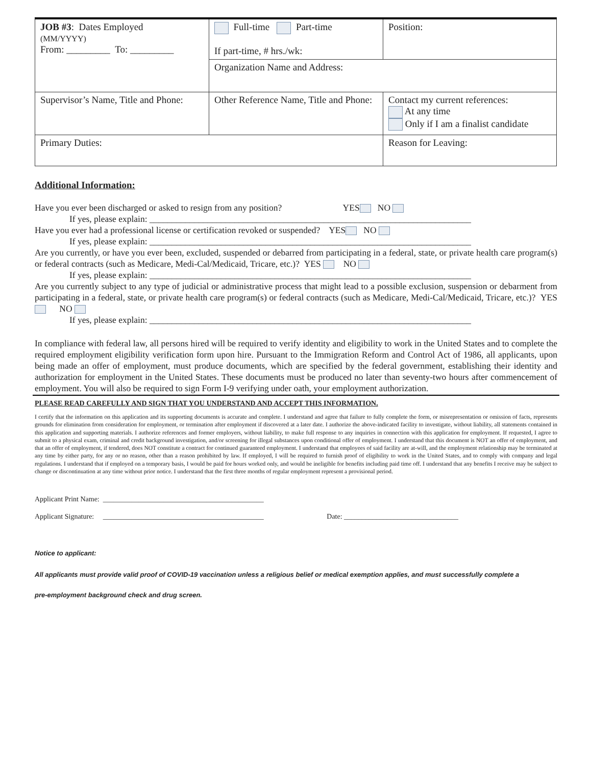| JOB #3 : Dates Employed (MM/YYYY) From: _________ To: _________ | Full-time Part-time If part-time, # hrs./wk: | Position: |
| | Organization Name and Address: | |
| Supervisor’s Name, Title and Phone: | Other Reference Name, Title and Phone: | Contact my current references: At any time Only if I am a finalist candidate |
| Primary Duties: | | Reason for Leaving: |
Additional Information:
Have you ever been discharged or asked to resign from any position? YES NO
If yes, please explain: ________________________________________________________________________
Have you ever had a professional license or certification revoked or suspended? YES NO
If yes, please explain: ________________________________________________________________________
Are you currently, or have you ever been, excluded, suspended or debarred from participating in a federal, state, or private health care program(s) or federal contracts (such as Medicare, Medi-Cal/Medicaid, Tricare, etc.)? YES NO
If yes, please explain: ________________________________________________________________________
Are you currently subject to any type of judicial or administrative process that might lead to a possible exclusion, suspension or debarment from participating in a federal, state, or private health care program(s) or federal contracts (such as Medicare, Medi-Cal/Medicaid, Tricare, etc.)? YES NO
If yes, please explain: ________________________________________________________________________
In compliance with federal law, all persons hired will be required to verify identity and eligibility to work in the United States and to complete the required employment eligibility verification form upon hire. Pursuant to the Immigration Reform and Control Act of 1986, all applicants, upon being made an offer of employment, must produce documents, which are specified by the federal government, establishing their identity and authorization for employment in the United States. These documents must be produced no later than seventy-two hours after commencement of employment. You will also be required to sign Form I-9 verifying under oath, your employment authorization.
PLEASE READ CAREFULLY AND SIGN THAT YOU UNDERSTAND AND ACCEPT THIS INFORMATION.
I certify that the information on this application and its supporting documents is accurate and complete. I understand and agree that failure to fully complete the form, or misrepresentation or omission of facts, represents grounds for elimination from consideration for employment, or termination after employment if discovered at a later date. I authorize the above-indicated facility to investigate, without liability, all statements contained in this application and supporting materials. I authorize references and former employers, without liability, to make full response to any inquiries in connection with this application for employment. If requested, I agree to submit to a physical exam, criminal and credit background investigation, and/or screening for illegal substances upon conditional offer of employment. I understand that this document is NOT an offer of employment, and that an offer of employment, if tendered, does NOT constitute a contract for continued guaranteed employment. I understand that employees of said facility are at-will, and the employment relationship may be terminated at any time by either party, for any or no reason, other than a reason prohibited by law. If employed, I will be required to furnish proof of eligibility to work in the United States, and to comply with company and legal regulations. I understand that if employed on a temporary basis, I would be paid for hours worked only, and would be ineligible for benefits including paid time off. I understand that any benefits I receive may be subject to change or discontinuation at any time without prior notice. I understand that the first three months of regular employment represent a provisional period.
Applicant Print Name: _____________________________________________
Applicant Signature: _____________________________________________ Date: ________________________________
Notice to applicant:
All applicants must provide valid proof of COVID-19 vaccination unless a religious belief or medical exemption applies, and must successfully complete a
pre-employment background check and drug screen.